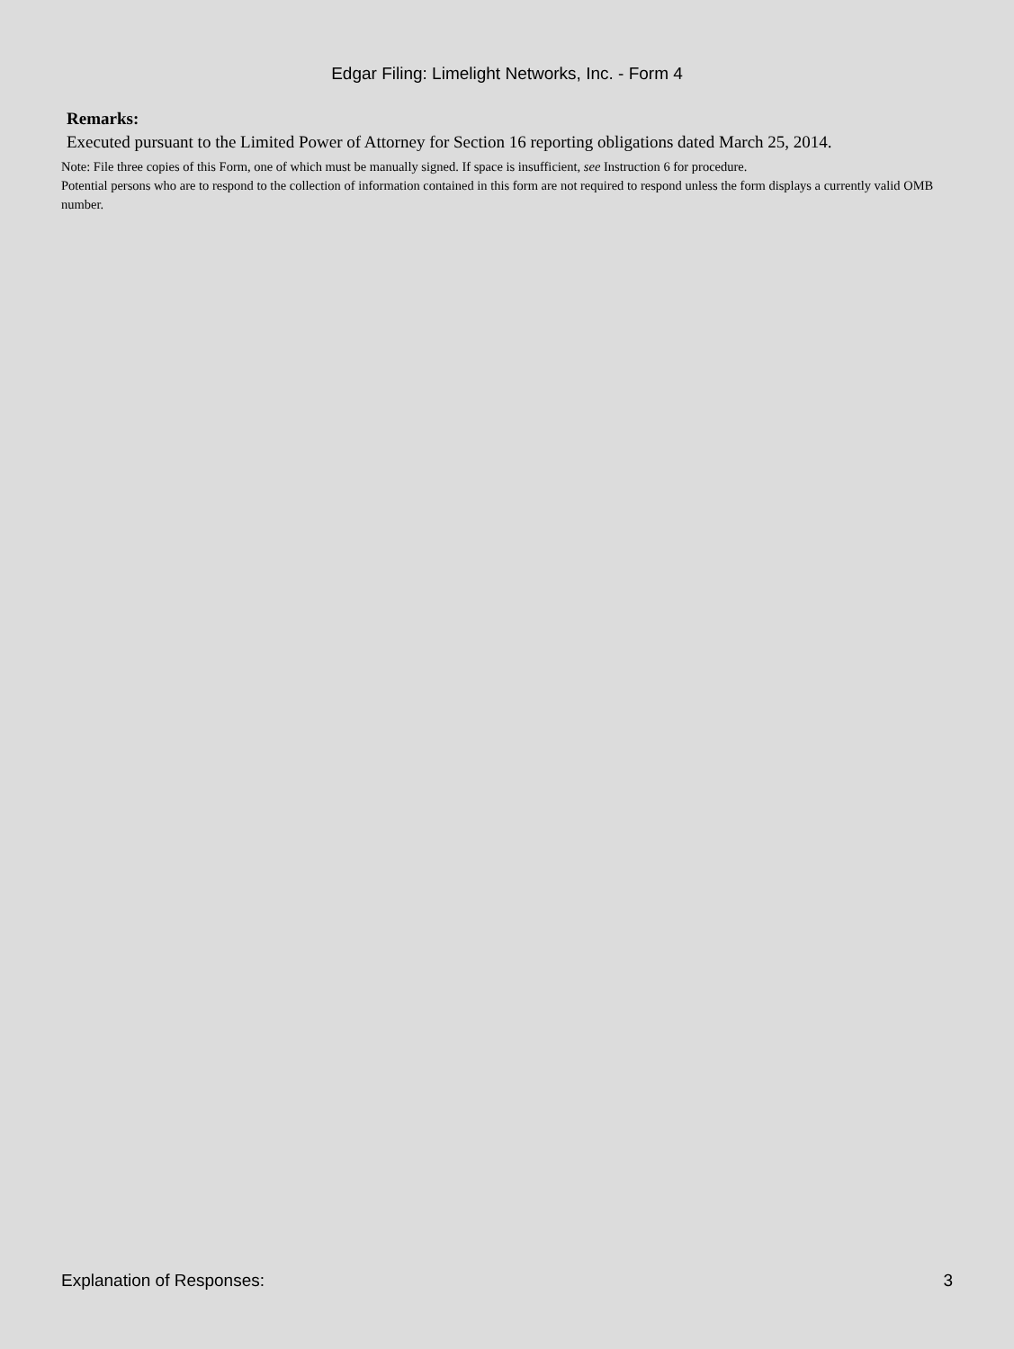Edgar Filing: Limelight Networks, Inc. - Form 4
Remarks:
Executed pursuant to the Limited Power of Attorney for Section 16 reporting obligations dated March 25, 2014.
Note: File three copies of this Form, one of which must be manually signed. If space is insufficient, see Instruction 6 for procedure.
Potential persons who are to respond to the collection of information contained in this form are not required to respond unless the form displays a currently valid OMB number.
Explanation of Responses: 3